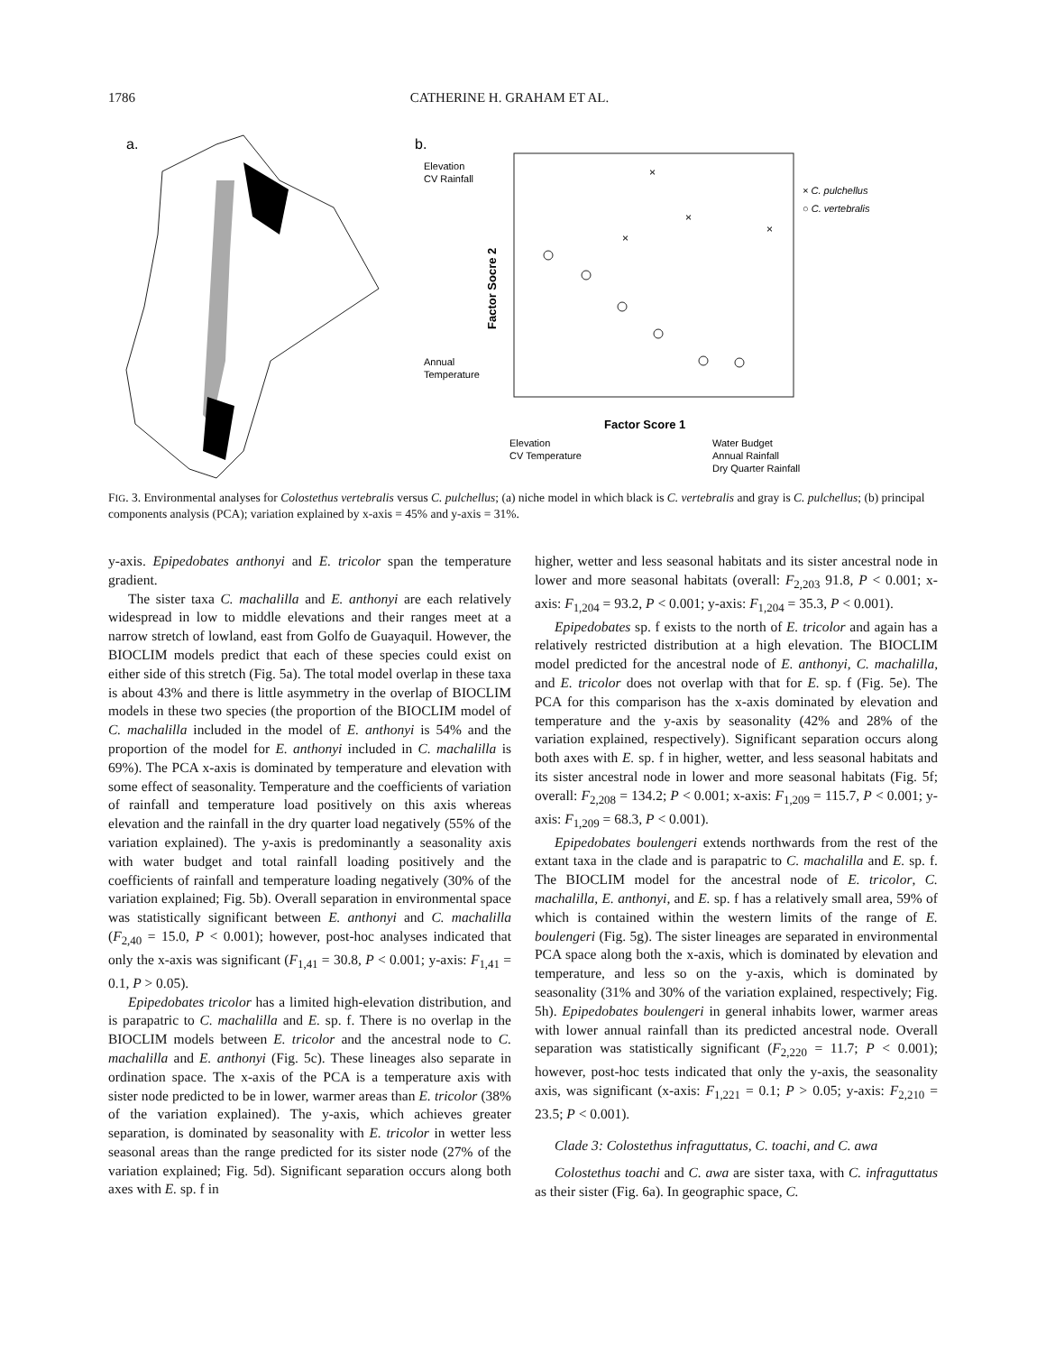1786 CATHERINE H. GRAHAM ET AL.
a.
b.
Elevation
CV Rainfall
Annual
Temperature
Factor Socre 2
Factor Score 1
Elevation
CV Temperature
Water Budget
Annual Rainfall
Dry Quarter Rainfall
× C. pulchellus
○ C. vertebralis
×
×
×
×
FIG. 3. Environmental analyses for Colostethus vertebralis versus C. pulchellus; (a) niche model in which black is C. vertebralis and gray is C. pulchellus; (b) principal components analysis (PCA); variation explained by x-axis = 45% and y-axis = 31%.
y-axis. Epipedobates anthonyi and E. tricolor span the temperature gradient.
The sister taxa C. machalilla and E. anthonyi are each relatively widespread in low to middle elevations and their ranges meet at a narrow stretch of lowland, east from Golfo de Guayaquil. However, the BIOCLIM models predict that each of these species could exist on either side of this stretch (Fig. 5a). The total model overlap in these taxa is about 43% and there is little asymmetry in the overlap of BIOCLIM models in these two species (the proportion of the BIOCLIM model of C. machalilla included in the model of E. anthonyi is 54% and the proportion of the model for E. anthonyi included in C. machalilla is 69%). The PCA x-axis is dominated by temperature and elevation with some effect of seasonality. Temperature and the coefficients of variation of rainfall and temperature load positively on this axis whereas elevation and the rainfall in the dry quarter load negatively (55% of the variation explained). The y-axis is predominantly a seasonality axis with water budget and total rainfall loading positively and the coefficients of rainfall and temperature loading negatively (30% of the variation explained; Fig. 5b). Overall separation in environmental space was statistically significant between E. anthonyi and C. machalilla (F<sub>2,40</sub> = 15.0, P < 0.001); however, post-hoc analyses indicated that only the x-axis was significant (F<sub>1,41</sub> = 30.8, P < 0.001; y-axis: F<sub>1,41</sub> = 0.1, P > 0.05).
Epipedobates tricolor has a limited high-elevation distribution, and is parapatric to C. machalilla and E. sp. f. There is no overlap in the BIOCLIM models between E. tricolor and the ancestral node to C. machalilla and E. anthonyi (Fig. 5c). These lineages also separate in ordination space. The x-axis of the PCA is a temperature axis with sister node predicted to be in lower, warmer areas than E. tricolor (38% of the variation explained). The y-axis, which achieves greater separation, is dominated by seasonality with E. tricolor in wetter less seasonal areas than the range predicted for its sister node (27% of the variation explained; Fig. 5d). Significant separation occurs along both axes with E. sp. f in
higher, wetter and less seasonal habitats and its sister ancestral node in lower and more seasonal habitats (overall: F<sub>2,203</sub> 91.8, P < 0.001; x-axis: F<sub>1,204</sub> = 93.2, P < 0.001; y-axis: F<sub>1,204</sub> = 35.3, P < 0.001).
Epipedobates sp. f exists to the north of E. tricolor and again has a relatively restricted distribution at a high elevation. The BIOCLIM model predicted for the ancestral node of E. anthonyi, C. machalilla, and E. tricolor does not overlap with that for E. sp. f (Fig. 5e). The PCA for this comparison has the x-axis dominated by elevation and temperature and the y-axis by seasonality (42% and 28% of the variation explained, respectively). Significant separation occurs along both axes with E. sp. f in higher, wetter, and less seasonal habitats and its sister ancestral node in lower and more seasonal habitats (Fig. 5f; overall: F<sub>2,208</sub> = 134.2; P < 0.001; x-axis: F<sub>1,209</sub> = 115.7, P < 0.001; y-axis: F<sub>1,209</sub> = 68.3, P < 0.001).
Epipedobates boulengeri extends northwards from the rest of the extant taxa in the clade and is parapatric to C. machalilla and E. sp. f. The BIOCLIM model for the ancestral node of E. tricolor, C. machalilla, E. anthonyi, and E. sp. f has a relatively small area, 59% of which is contained within the western limits of the range of E. boulengeri (Fig. 5g). The sister lineages are separated in environmental PCA space along both the x-axis, which is dominated by elevation and temperature, and less so on the y-axis, which is dominated by seasonality (31% and 30% of the variation explained, respectively; Fig. 5h). Epipedobates boulengeri in general inhabits lower, warmer areas with lower annual rainfall than its predicted ancestral node. Overall separation was statistically significant (F<sub>2,220</sub> = 11.7; P < 0.001); however, post-hoc tests indicated that only the y-axis, the seasonality axis, was significant (x-axis: F<sub>1,221</sub> = 0.1; P > 0.05; y-axis: F<sub>2,210</sub> = 23.5; P < 0.001).
Clade 3: Colostethus infraguttatus, C. toachi, and C. awa
Colostethus toachi and C. awa are sister taxa, with C. infraguttatus as their sister (Fig. 6a). In geographic space, C.